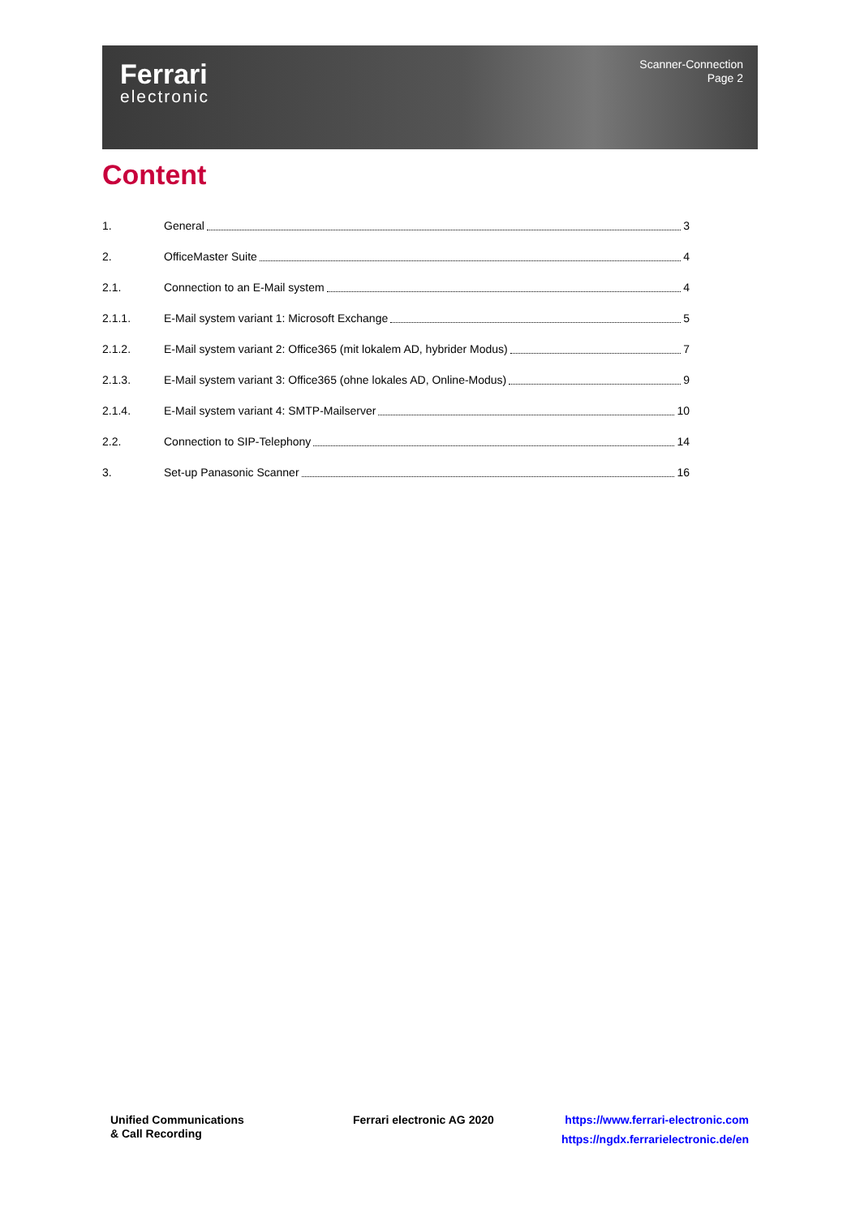Ferrari
electronic
Scanner-Connection
Page 2
Content
1. General 3
2. OfficeMaster Suite 4
2.1. Connection to an E-Mail system 4
2.1.1. E-Mail system variant 1: Microsoft Exchange 5
2.1.2. E-Mail system variant 2: Office365 (mit lokalem AD, hybrider Modus) 7
2.1.3. E-Mail system variant 3: Office365 (ohne lokales AD, Online-Modus) 9
2.1.4. E-Mail system variant 4: SMTP-Mailserver 10
2.2. Connection to SIP-Telephony 14
3. Set-up Panasonic Scanner 16
Unified Communications
& Call Recording
Ferrari electronic AG 2020
https://www.ferrari-electronic.com
https://ngdx.ferrarielectronic.de/en